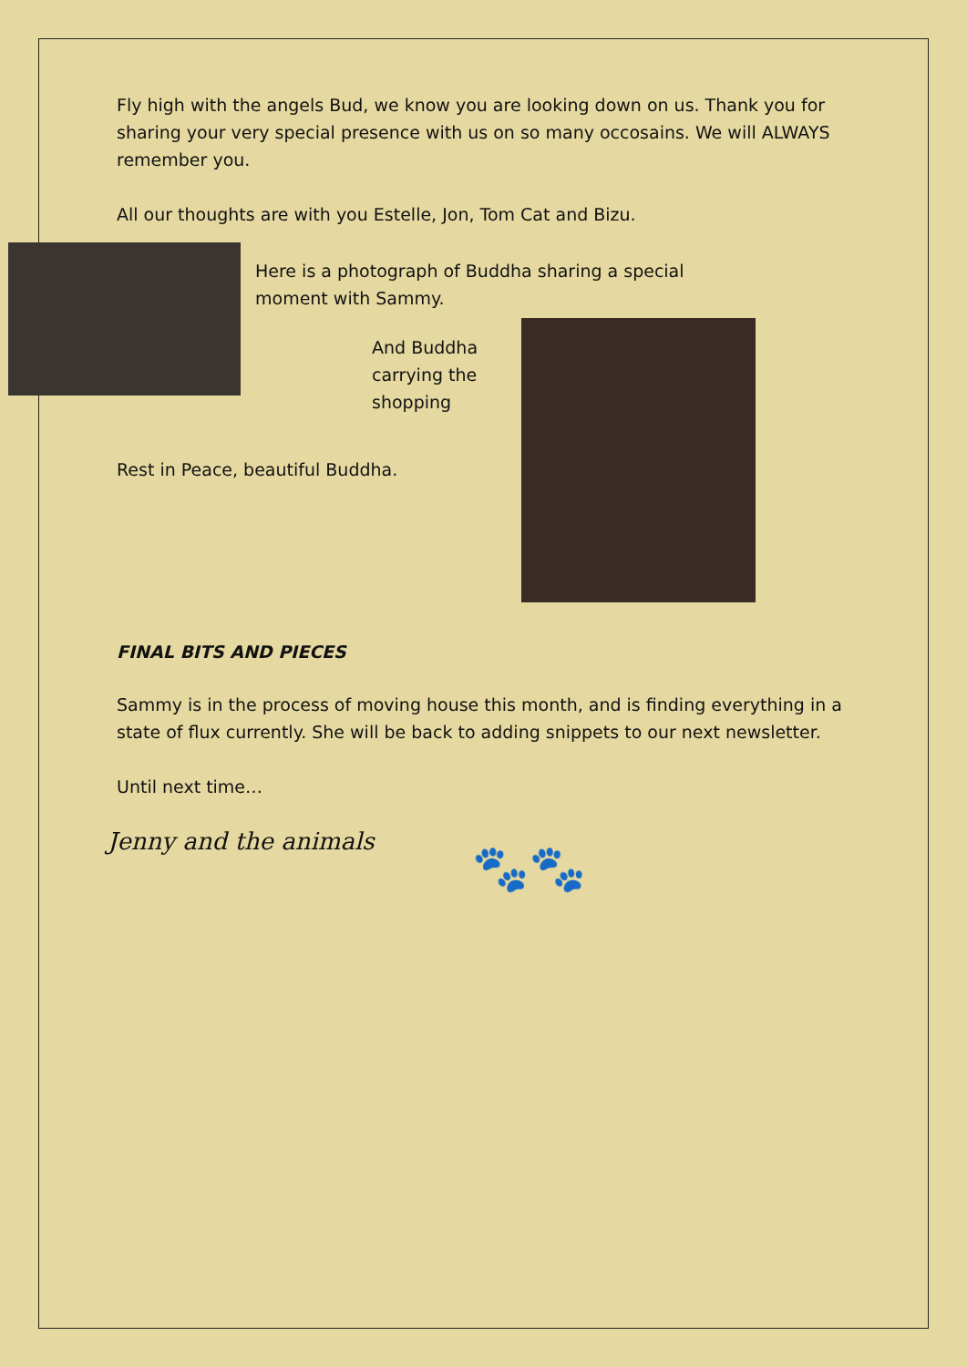Fly high with the angels Bud, we know you are looking down on us. Thank you for sharing your very special presence with us on so many occosains. We will ALWAYS remember you.
All our thoughts are with you Estelle, Jon, Tom Cat and Bizu.
Here is a photograph of Buddha sharing a special moment with Sammy.
Rest in Peace, beautiful Buddha.
And Buddha carrying the shopping
FINAL BITS AND PIECES
Sammy is in the process of moving house this month, and is finding everything in a state of flux currently. She will be back to adding snippets to our next newsletter.
Until next time…
Jenny and the animals
🐾🐾